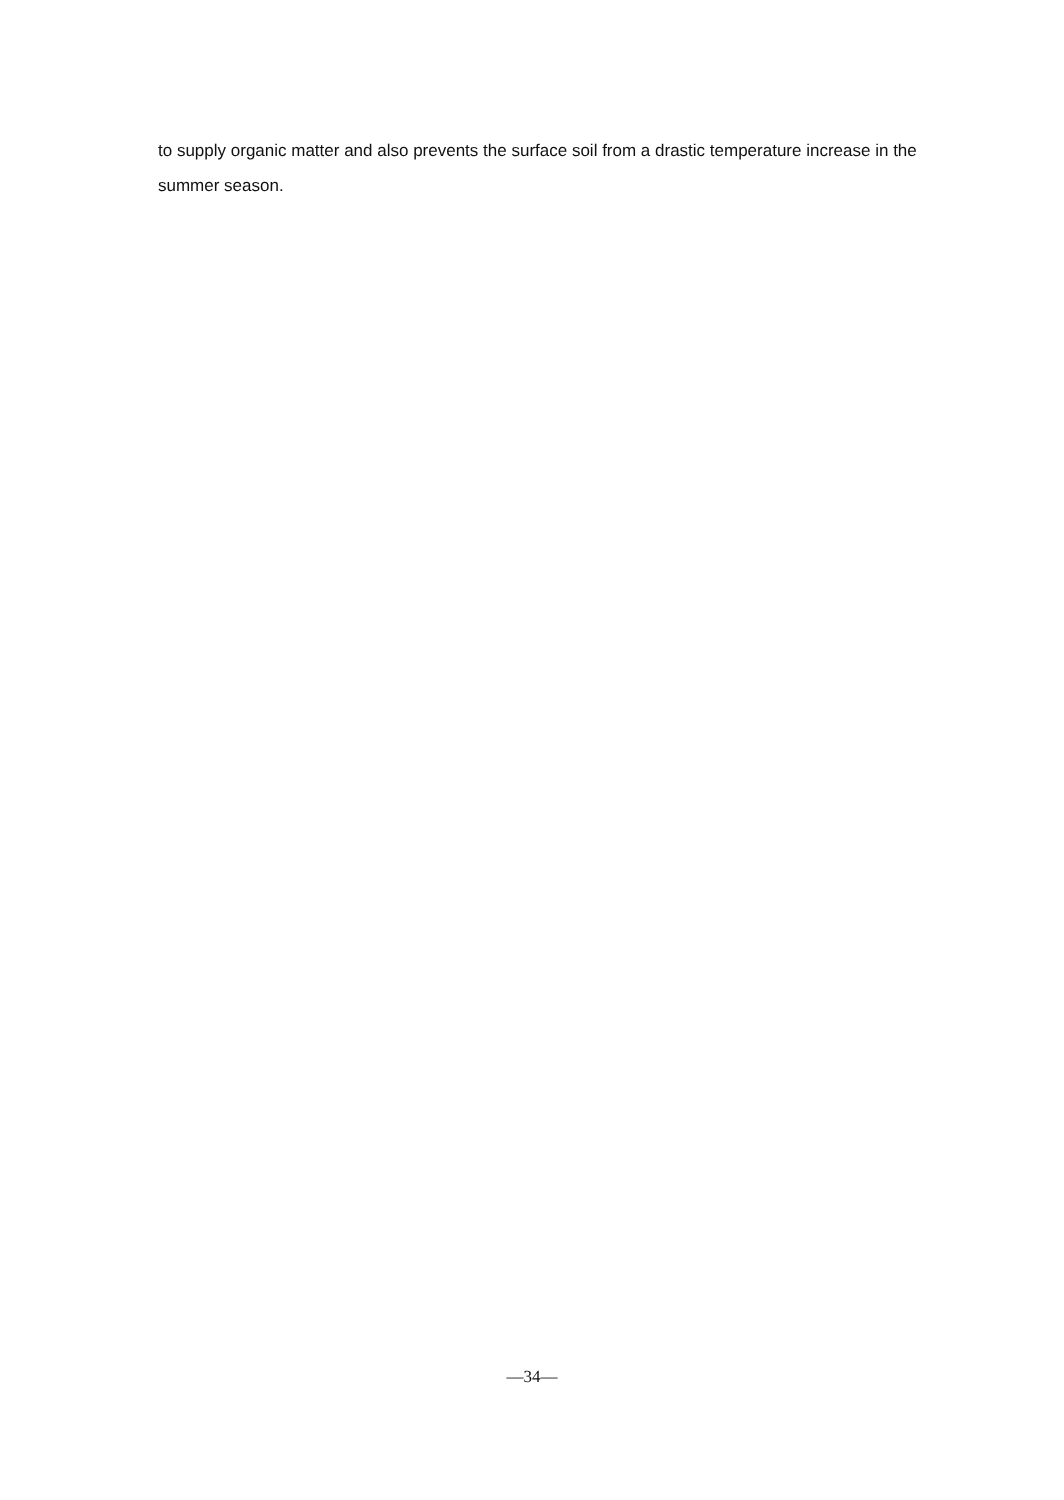to supply organic matter and also prevents the surface soil from a drastic temperature increase in the summer season.
—34—